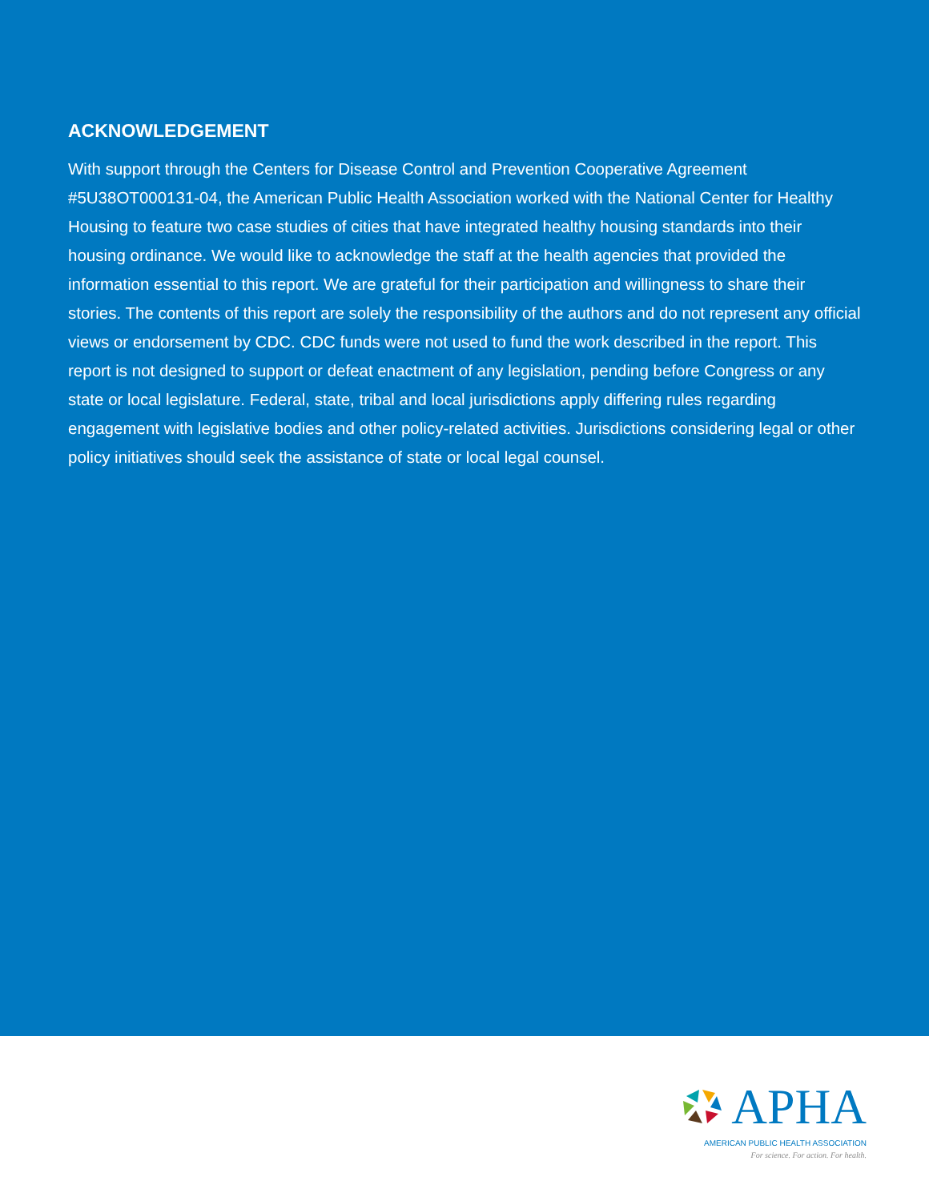ACKNOWLEDGEMENT
With support through the Centers for Disease Control and Prevention Cooperative Agreement #5U38OT000131-04, the American Public Health Association worked with the National Center for Healthy Housing to feature two case studies of cities that have integrated healthy housing standards into their housing ordinance. We would like to acknowledge the staff at the health agencies that provided the information essential to this report. We are grateful for their participation and willingness to share their stories. The contents of this report are solely the responsibility of the authors and do not represent any official views or endorsement by CDC. CDC funds were not used to fund the work described in the report. This report is not designed to support or defeat enactment of any legislation, pending before Congress or any state or local legislature. Federal, state, tribal and local jurisdictions apply differing rules regarding engagement with legislative bodies and other policy-related activities. Jurisdictions considering legal or other policy initiatives should seek the assistance of state or local legal counsel.
APHA
AMERICAN PUBLIC HEALTH ASSOCIATION
For science. For action. For health.